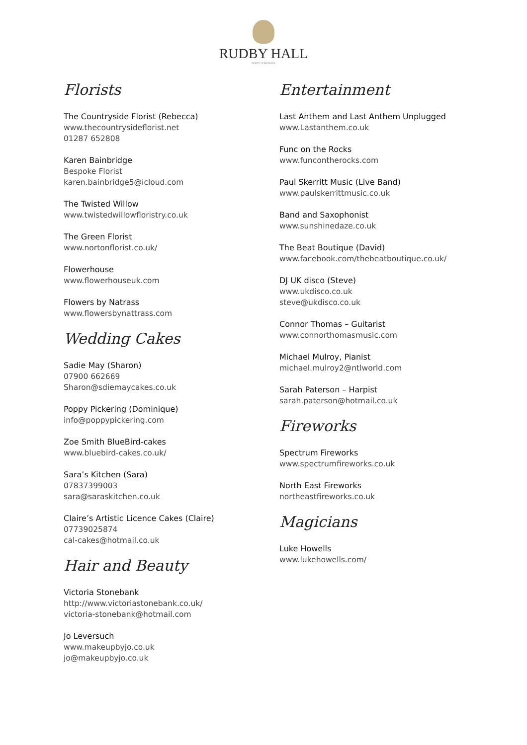RUDBY HALL
NORTH YORKSHIRE
Florists
The Countryside Florist (Rebecca)
www.thecountrysideflorist.net
01287 652808
Karen Bainbridge
Bespoke Florist
karen.bainbridge5@icloud.com
The Twisted Willow
www.twistedwillowfloristry.co.uk
The Green Florist
www.nortonflorist.co.uk/
Flowerhouse
www.flowerhouseuk.com
Flowers by Natrass
www.flowersbynattrass.com
Wedding Cakes
Sadie May (Sharon)
07900 662669
Sharon@sdiemaycakes.co.uk
Poppy Pickering (Dominique)
info@poppypickering.com
Zoe Smith BlueBird-cakes
www.bluebird-cakes.co.uk/
Sara’s Kitchen (Sara)
07837399003
sara@saraskitchen.co.uk
Claire’s Artistic Licence Cakes (Claire)
07739025874
cal-cakes@hotmail.co.uk
Hair and Beauty
Victoria Stonebank
http://www.victoriastonebank.co.uk/
victoria-stonebank@hotmail.com
Jo Leversuch
www.makeupbyjo.co.uk
jo@makeupbyjo.co.uk
Entertainment
Last Anthem and Last Anthem Unplugged
www.Lastanthem.co.uk
Func on the Rocks
www.funcontherocks.com
Paul Skerritt Music (Live Band)
www.paulskerrittmusic.co.uk
Band and Saxophonist
www.sunshinedaze.co.uk
The Beat Boutique (David)
www.facebook.com/thebeatboutique.co.uk/
DJ UK disco (Steve)
www.ukdisco.co.uk
steve@ukdisco.co.uk
Connor Thomas – Guitarist
www.connorthomasmusic.com
Michael Mulroy, Pianist
michael.mulroy2@ntlworld.com
Sarah Paterson – Harpist
sarah.paterson@hotmail.co.uk
Fireworks
Spectrum Fireworks
www.spectrumfireworks.co.uk
North East Fireworks
northeastfireworks.co.uk
Magicians
Luke Howells
www.lukehowells.com/